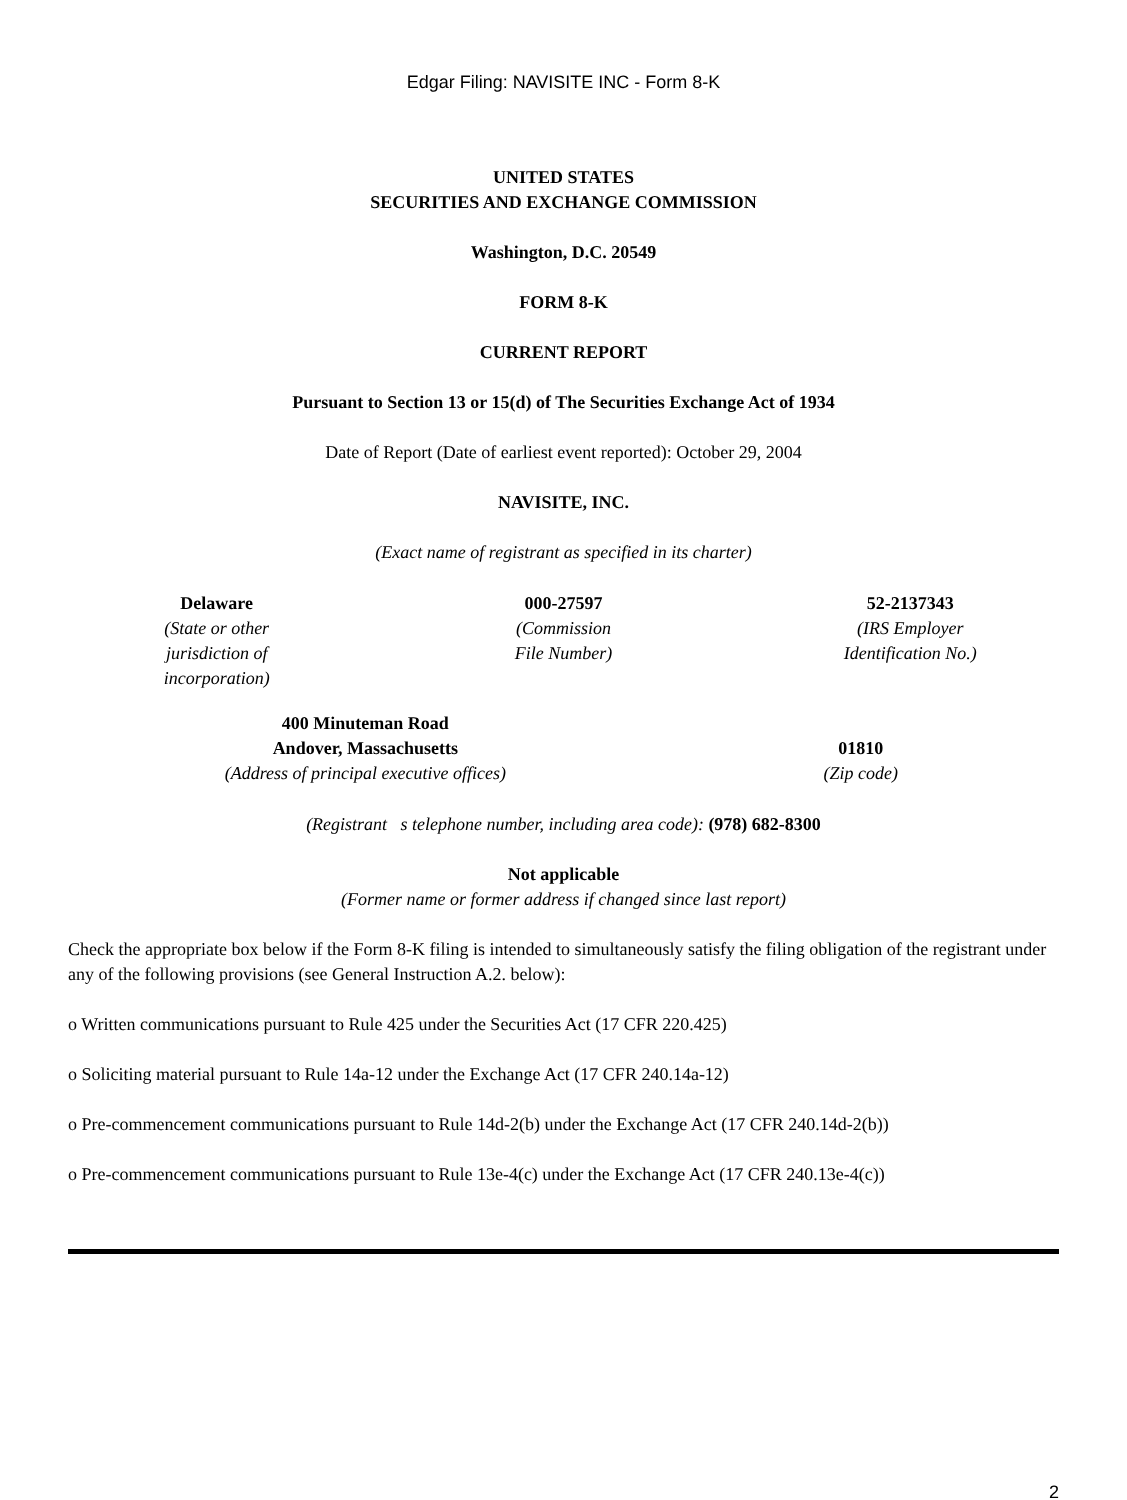Edgar Filing: NAVISITE INC - Form 8-K
UNITED STATES
SECURITIES AND EXCHANGE COMMISSION
Washington, D.C. 20549
FORM 8-K
CURRENT REPORT
Pursuant to Section 13 or 15(d) of The Securities Exchange Act of 1934
Date of Report (Date of earliest event reported): October 29, 2004
NAVISITE, INC.
(Exact name of registrant as specified in its charter)
| Delaware (State or other jurisdiction of incorporation) | 000-27597 (Commission File Number) | 52-2137343 (IRS Employer Identification No.) |
| 400 Minuteman Road Andover, Massachusetts (Address of principal executive offices) | 01810 (Zip code) |
(Registrant s telephone number, including area code): (978) 682-8300
Not applicable
(Former name or former address if changed since last report)
Check the appropriate box below if the Form 8-K filing is intended to simultaneously satisfy the filing obligation of the registrant under any of the following provisions (see General Instruction A.2. below):
o Written communications pursuant to Rule 425 under the Securities Act (17 CFR 220.425)
o Soliciting material pursuant to Rule 14a-12 under the Exchange Act (17 CFR 240.14a-12)
o Pre-commencement communications pursuant to Rule 14d-2(b) under the Exchange Act (17 CFR 240.14d-2(b))
o Pre-commencement communications pursuant to Rule 13e-4(c) under the Exchange Act (17 CFR 240.13e-4(c))
2